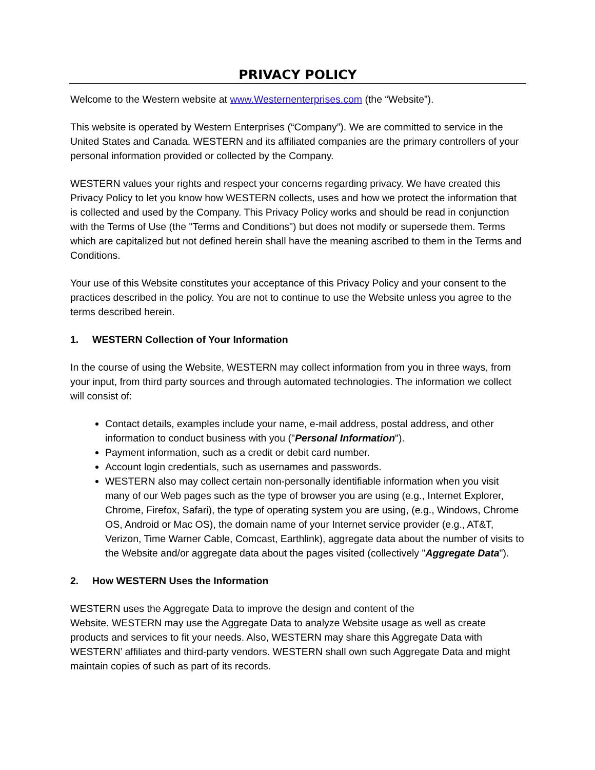PRIVACY POLICY
Welcome to the Western website at www.Westernenterprises.com (the “Website”).
This website is operated by Western Enterprises (“Company”). We are committed to service in the United States and Canada. WESTERN and its affiliated companies are the primary controllers of your personal information provided or collected by the Company.
WESTERN values your rights and respect your concerns regarding privacy. We have created this Privacy Policy to let you know how WESTERN collects, uses and how we protect the information that is collected and used by the Company. This Privacy Policy works and should be read in conjunction with the Terms of Use (the "Terms and Conditions") but does not modify or supersede them. Terms which are capitalized but not defined herein shall have the meaning ascribed to them in the Terms and Conditions.
Your use of this Website constitutes your acceptance of this Privacy Policy and your consent to the practices described in the policy. You are not to continue to use the Website unless you agree to the terms described herein.
1. WESTERN Collection of Your Information
In the course of using the Website, WESTERN may collect information from you in three ways, from your input, from third party sources and through automated technologies. The information we collect will consist of:
Contact details, examples include your name, e-mail address, postal address, and other information to conduct business with you ("Personal Information").
Payment information, such as a credit or debit card number.
Account login credentials, such as usernames and passwords.
WESTERN also may collect certain non-personally identifiable information when you visit many of our Web pages such as the type of browser you are using (e.g., Internet Explorer, Chrome, Firefox, Safari), the type of operating system you are using, (e.g., Windows, Chrome OS, Android or Mac OS), the domain name of your Internet service provider (e.g., AT&T, Verizon, Time Warner Cable, Comcast, Earthlink), aggregate data about the number of visits to the Website and/or aggregate data about the pages visited (collectively "Aggregate Data").
2. How WESTERN Uses the Information
WESTERN uses the Aggregate Data to improve the design and content of the
Website. WESTERN may use the Aggregate Data to analyze Website usage as well as create products and services to fit your needs. Also, WESTERN may share this Aggregate Data with WESTERN’ affiliates and third-party vendors. WESTERN shall own such Aggregate Data and might maintain copies of such as part of its records.